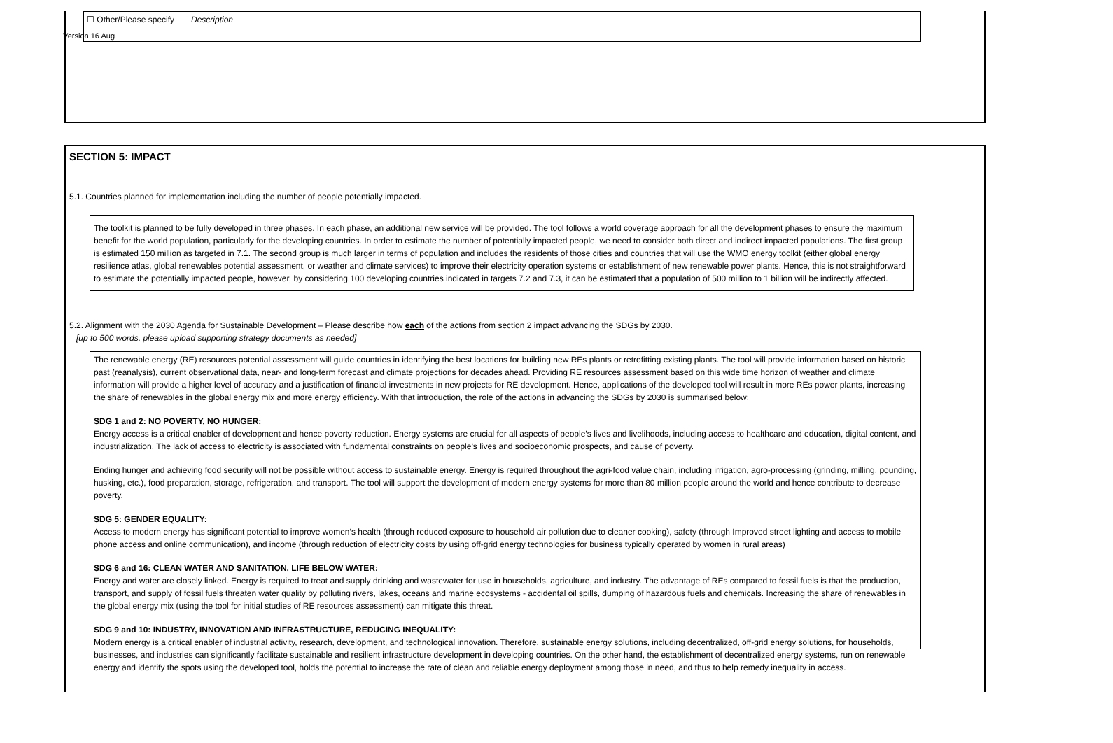Version 16 Aug
| ☐ Other/Please specify | Description |
SECTION 5: IMPACT
5.1. Countries planned for implementation including the number of people potentially impacted.
The toolkit is planned to be fully developed in three phases. In each phase, an additional new service will be provided. The tool follows a world coverage approach for all the development phases to ensure the maximum benefit for the world population, particularly for the developing countries. In order to estimate the number of potentially impacted people, we need to consider both direct and indirect impacted populations. The first group is estimated 150 million as targeted in 7.1. The second group is much larger in terms of population and includes the residents of those cities and countries that will use the WMO energy toolkit (either global energy resilience atlas, global renewables potential assessment, or weather and climate services) to improve their electricity operation systems or establishment of new renewable power plants. Hence, this is not straightforward to estimate the potentially impacted people, however, by considering 100 developing countries indicated in targets 7.2 and 7.3, it can be estimated that a population of 500 million to 1 billion will be indirectly affected.
5.2. Alignment with the 2030 Agenda for Sustainable Development – Please describe how each of the actions from section 2 impact advancing the SDGs by 2030.
[up to 500 words, please upload supporting strategy documents as needed]
The renewable energy (RE) resources potential assessment will guide countries in identifying the best locations for building new REs plants or retrofitting existing plants. The tool will provide information based on historic past (reanalysis), current observational data, near- and long-term forecast and climate projections for decades ahead. Providing RE resources assessment based on this wide time horizon of weather and climate information will provide a higher level of accuracy and a justification of financial investments in new projects for RE development. Hence, applications of the developed tool will result in more REs power plants, increasing the share of renewables in the global energy mix and more energy efficiency. With that introduction, the role of the actions in advancing the SDGs by 2030 is summarised below:
SDG 1 and 2: NO POVERTY, NO HUNGER:
Energy access is a critical enabler of development and hence poverty reduction. Energy systems are crucial for all aspects of people’s lives and livelihoods, including access to healthcare and education, digital content, and industrialization. The lack of access to electricity is associated with fundamental constraints on people’s lives and socioeconomic prospects, and cause of poverty.
Ending hunger and achieving food security will not be possible without access to sustainable energy. Energy is required throughout the agri-food value chain, including irrigation, agro-processing (grinding, milling, pounding, husking, etc.), food preparation, storage, refrigeration, and transport. The tool will support the development of modern energy systems for more than 80 million people around the world and hence contribute to decrease poverty.
SDG 5: GENDER EQUALITY:
Access to modern energy has significant potential to improve women’s health (through reduced exposure to household air pollution due to cleaner cooking), safety (through Improved street lighting and access to mobile phone access and online communication), and income (through reduction of electricity costs by using off-grid energy technologies for business typically operated by women in rural areas)
SDG 6 and 16: CLEAN WATER AND SANITATION, LIFE BELOW WATER:
Energy and water are closely linked. Energy is required to treat and supply drinking and wastewater for use in households, agriculture, and industry. The advantage of REs compared to fossil fuels is that the production, transport, and supply of fossil fuels threaten water quality by polluting rivers, lakes, oceans and marine ecosystems - accidental oil spills, dumping of hazardous fuels and chemicals. Increasing the share of renewables in the global energy mix (using the tool for initial studies of RE resources assessment) can mitigate this threat.
SDG 9 and 10: INDUSTRY, INNOVATION AND INFRASTRUCTURE, REDUCING INEQUALITY:
Modern energy is a critical enabler of industrial activity, research, development, and technological innovation. Therefore, sustainable energy solutions, including decentralized, off-grid energy solutions, for households, businesses, and industries can significantly facilitate sustainable and resilient infrastructure development in developing countries. On the other hand, the establishment of decentralized energy systems, run on renewable energy and identify the spots using the developed tool, holds the potential to increase the rate of clean and reliable energy deployment among those in need, and thus to help remedy inequality in access.